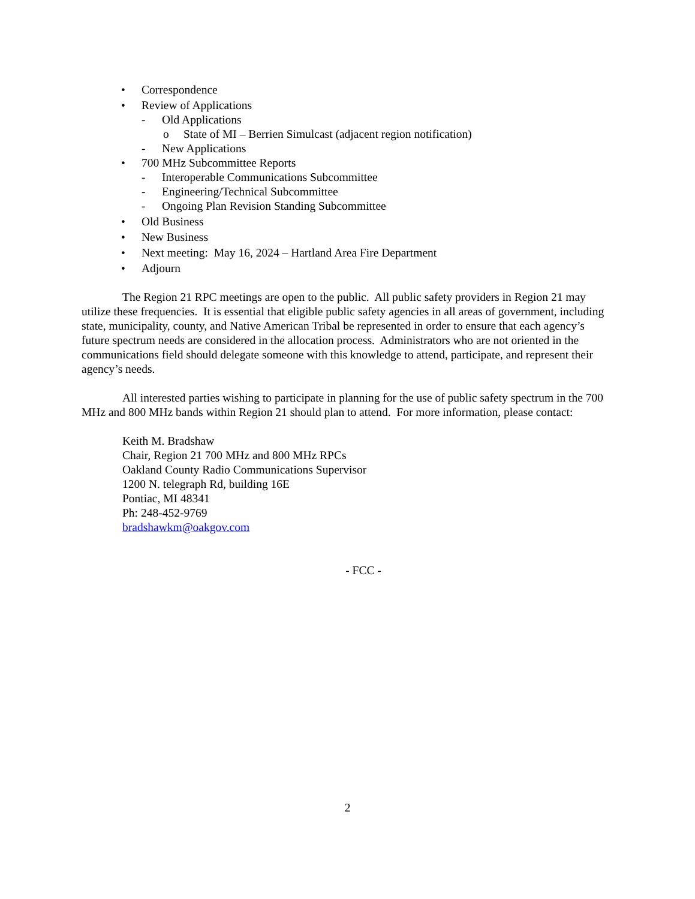• Correspondence
• Review of Applications
- Old Applications
o State of MI – Berrien Simulcast (adjacent region notification)
- New Applications
• 700 MHz Subcommittee Reports
- Interoperable Communications Subcommittee
- Engineering/Technical Subcommittee
- Ongoing Plan Revision Standing Subcommittee
• Old Business
• New Business
• Next meeting: May 16, 2024 – Hartland Area Fire Department
• Adjourn
The Region 21 RPC meetings are open to the public. All public safety providers in Region 21 may utilize these frequencies. It is essential that eligible public safety agencies in all areas of government, including state, municipality, county, and Native American Tribal be represented in order to ensure that each agency’s future spectrum needs are considered in the allocation process. Administrators who are not oriented in the communications field should delegate someone with this knowledge to attend, participate, and represent their agency’s needs.
All interested parties wishing to participate in planning for the use of public safety spectrum in the 700 MHz and 800 MHz bands within Region 21 should plan to attend. For more information, please contact:
Keith M. Bradshaw
Chair, Region 21 700 MHz and 800 MHz RPCs
Oakland County Radio Communications Supervisor
1200 N. telegraph Rd, building 16E
Pontiac, MI 48341
Ph: 248-452-9769
bradshawkm@oakgov.com
- FCC -
2